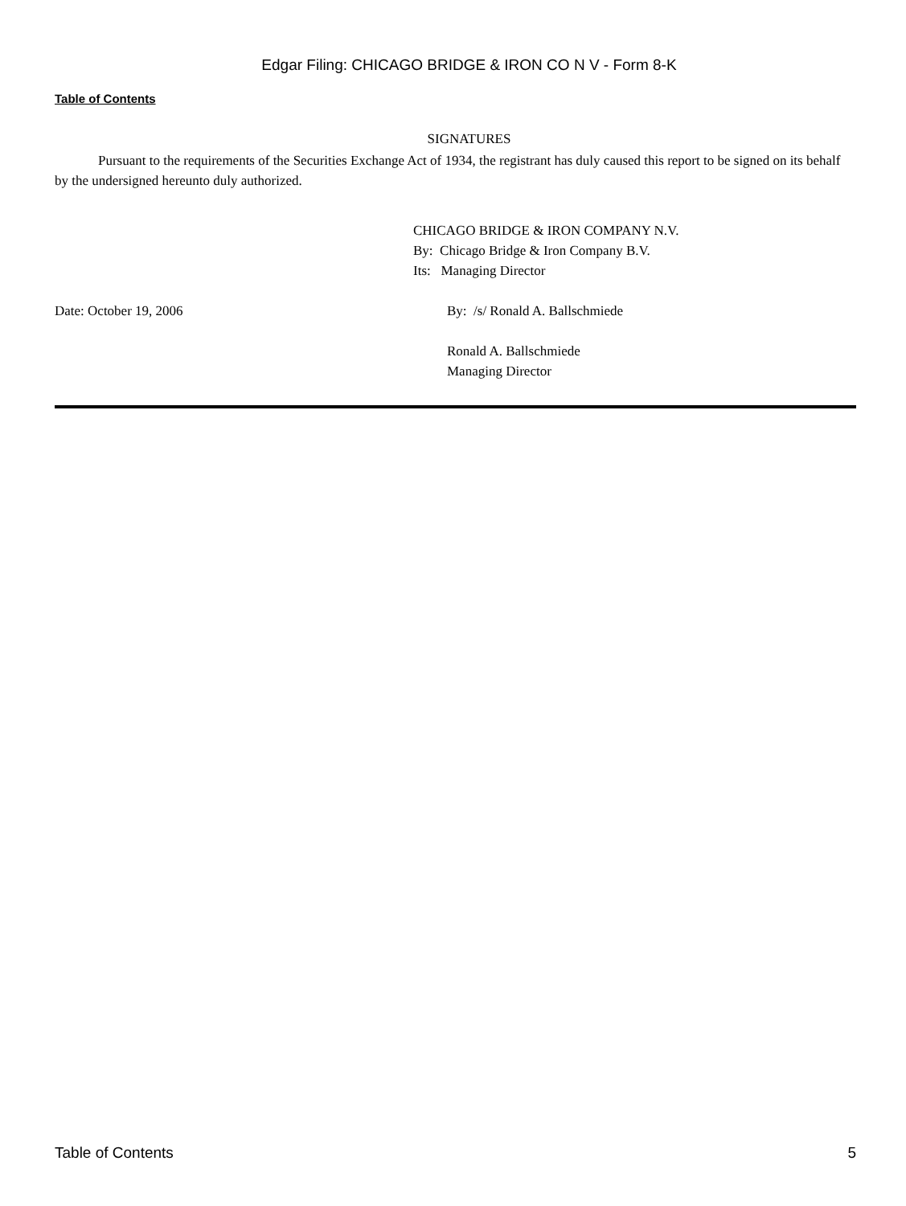Edgar Filing: CHICAGO BRIDGE & IRON CO N V - Form 8-K
Table of Contents
SIGNATURES
Pursuant to the requirements of the Securities Exchange Act of 1934, the registrant has duly caused this report to be signed on its behalf by the undersigned hereunto duly authorized.
CHICAGO BRIDGE & IRON COMPANY N.V.
By: Chicago Bridge & Iron Company B.V.
Its: Managing Director
Date: October 19, 2006 By: /s/ Ronald A. Ballschmiede
Ronald A. Ballschmiede
Managing Director
Table of Contents 5